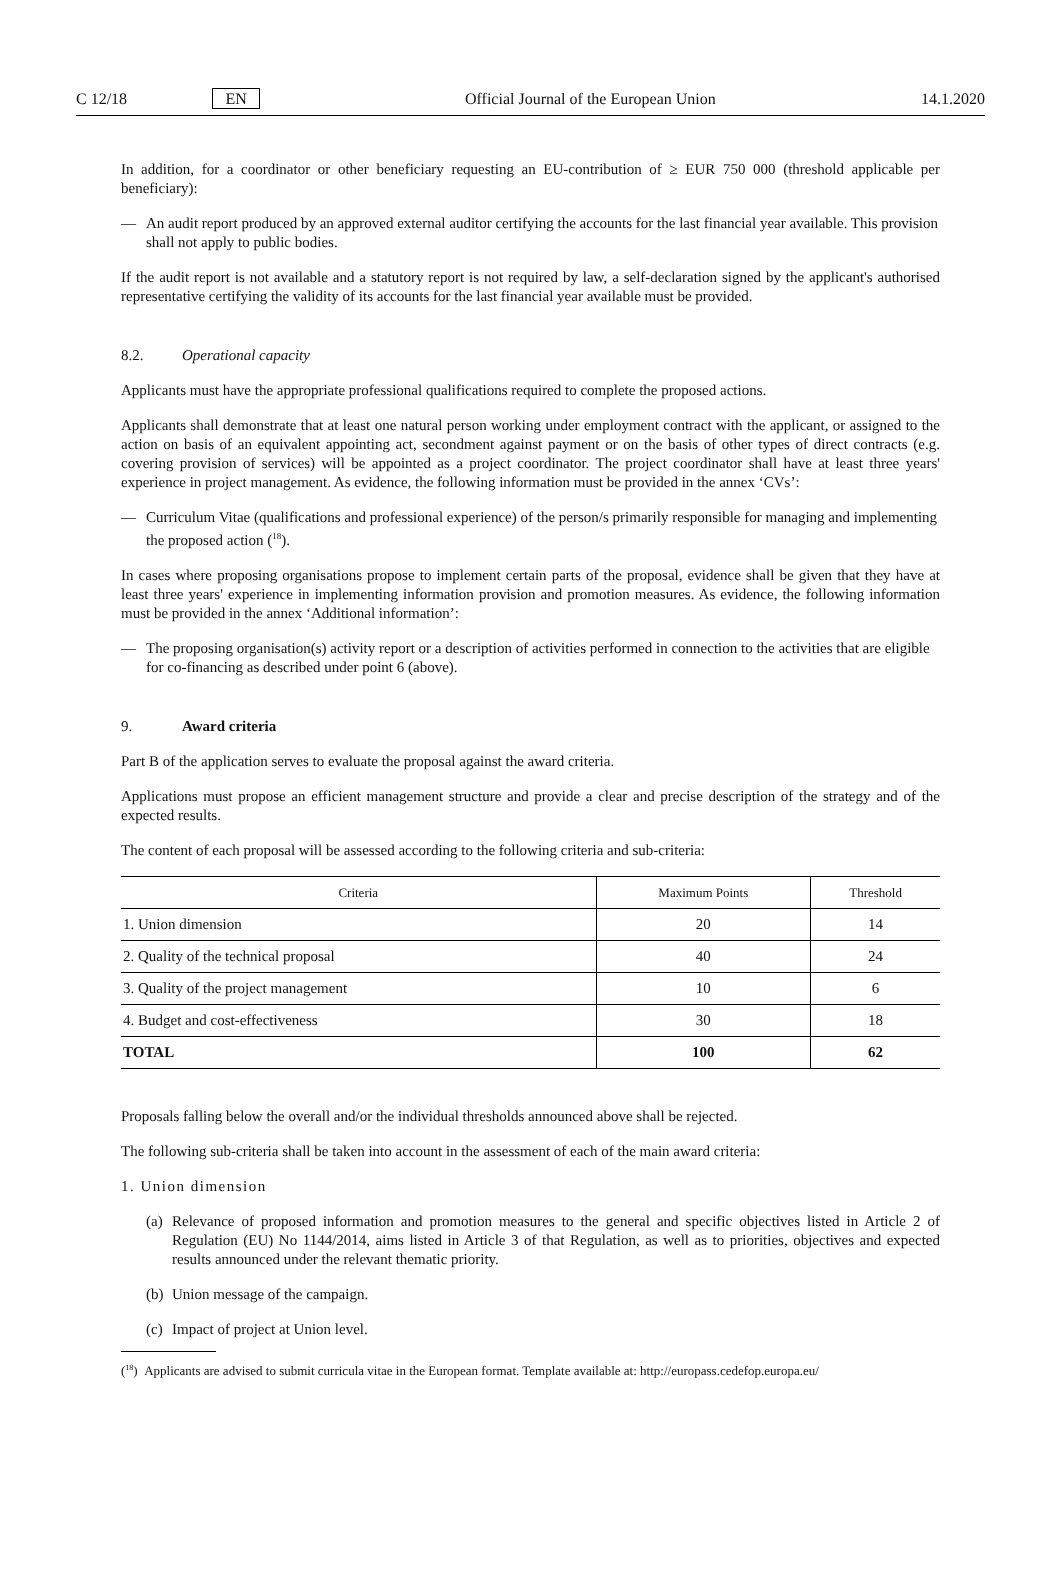C 12/18 EN Official Journal of the European Union 14.1.2020
In addition, for a coordinator or other beneficiary requesting an EU-contribution of ≥ EUR 750 000 (threshold applicable per beneficiary):
— An audit report produced by an approved external auditor certifying the accounts for the last financial year available. This provision shall not apply to public bodies.
If the audit report is not available and a statutory report is not required by law, a self-declaration signed by the applicant's authorised representative certifying the validity of its accounts for the last financial year available must be provided.
8.2. Operational capacity
Applicants must have the appropriate professional qualifications required to complete the proposed actions.
Applicants shall demonstrate that at least one natural person working under employment contract with the applicant, or assigned to the action on basis of an equivalent appointing act, secondment against payment or on the basis of other types of direct contracts (e.g. covering provision of services) will be appointed as a project coordinator. The project coordinator shall have at least three years' experience in project management. As evidence, the following information must be provided in the annex ‘CVs’:
— Curriculum Vitae (qualifications and professional experience) of the person/s primarily responsible for managing and implementing the proposed action (<sup>18</sup>).
In cases where proposing organisations propose to implement certain parts of the proposal, evidence shall be given that they have at least three years' experience in implementing information provision and promotion measures. As evidence, the following information must be provided in the annex ‘Additional information’:
— The proposing organisation(s) activity report or a description of activities performed in connection to the activities that are eligible for co-financing as described under point 6 (above).
9. Award criteria
Part B of the application serves to evaluate the proposal against the award criteria.
Applications must propose an efficient management structure and provide a clear and precise description of the strategy and of the expected results.
The content of each proposal will be assessed according to the following criteria and sub-criteria:
| Criteria | Maximum Points | Threshold |
| --- | --- | --- |
| 1. Union dimension | 20 | 14 |
| 2. Quality of the technical proposal | 40 | 24 |
| 3. Quality of the project management | 10 | 6 |
| 4. Budget and cost-effectiveness | 30 | 18 |
| TOTAL | 100 | 62 |
Proposals falling below the overall and/or the individual thresholds announced above shall be rejected.
The following sub-criteria shall be taken into account in the assessment of each of the main award criteria:
1. Union dimension
(a) Relevance of proposed information and promotion measures to the general and specific objectives listed in Article 2 of Regulation (EU) No 1144/2014, aims listed in Article 3 of that Regulation, as well as to priorities, objectives and expected results announced under the relevant thematic priority.
(b) Union message of the campaign.
(c) Impact of project at Union level.
(<sup>18</sup>) Applicants are advised to submit curricula vitae in the European format. Template available at: http://europass.cedefop.europa.eu/